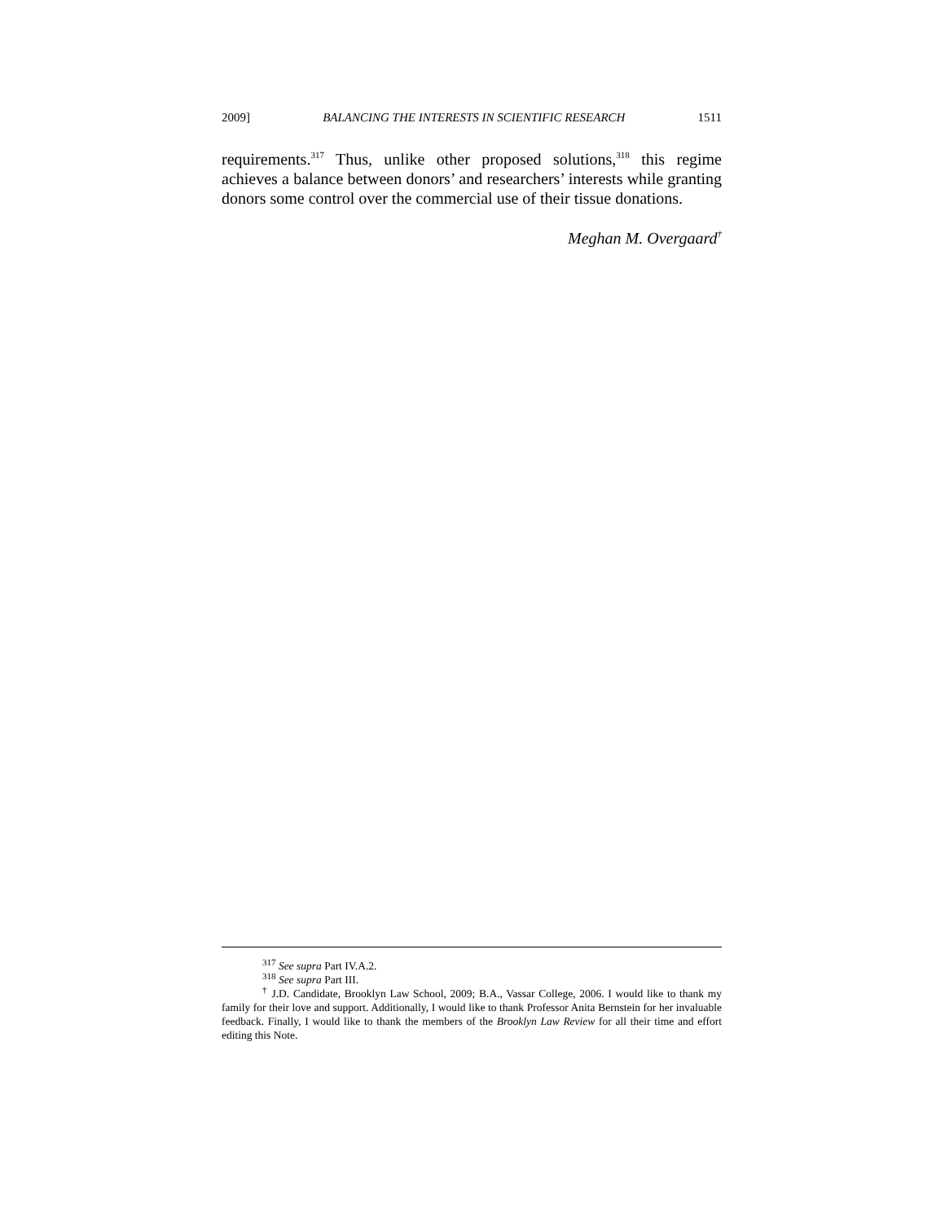2009] BALANCING THE INTERESTS IN SCIENTIFIC RESEARCH 1511
requirements.<sup>317</sup> Thus, unlike other proposed solutions,<sup>318</sup> this regime achieves a balance between donors’ and researchers’ interests while granting donors some control over the commercial use of their tissue donations.
Meghan M. Overgaard<sup>†</sup>
<sup>317</sup> See supra Part IV.A.2.
<sup>318</sup> See supra Part III.
<sup>†</sup> J.D. Candidate, Brooklyn Law School, 2009; B.A., Vassar College, 2006. I would like to thank my family for their love and support. Additionally, I would like to thank Professor Anita Bernstein for her invaluable feedback. Finally, I would like to thank the members of the Brooklyn Law Review for all their time and effort editing this Note.